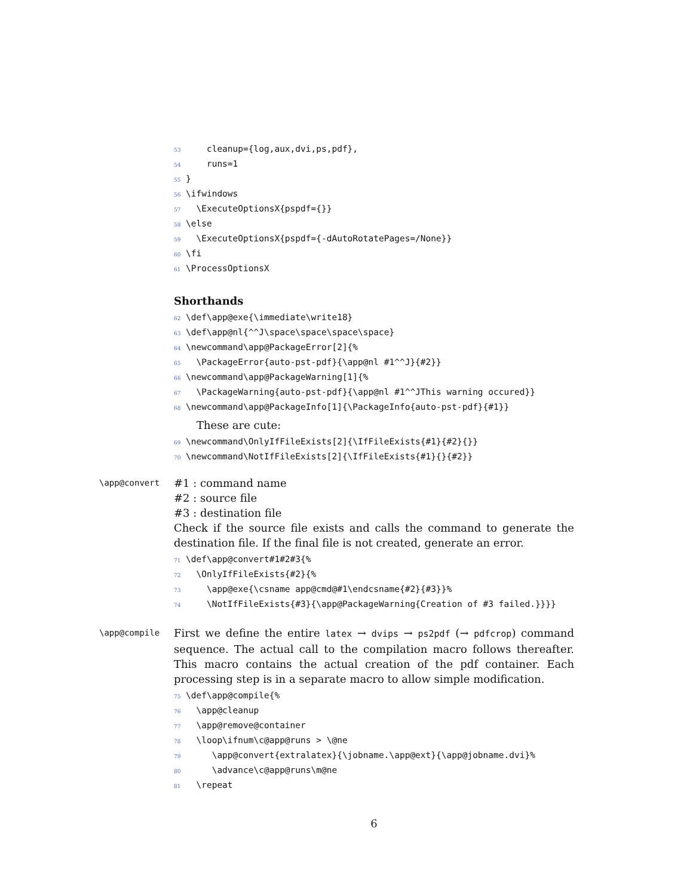53 cleanup={log,aux,dvi,ps,pdf}, 54 runs=1 55 } 56 \ifwindows 57 \ExecuteOptionsX{pspdf={}} 58 \else 59 \ExecuteOptionsX{pspdf={-dAutoRotatePages=/None}} 60 \fi 61 \ProcessOptionsX
Shorthands
62 \def\app@exe{\immediate\write18} 63 \def\app@nl{^^J\space\space\space\space} 64 \newcommand\app@PackageError[2]{% 65 \PackageError{auto-pst-pdf}{\app@nl #1^^J}{#2}} 66 \newcommand\app@PackageWarning[1]{% 67 \PackageWarning{auto-pst-pdf}{\app@nl #1^^JThis warning occured}} 68 \newcommand\app@PackageInfo[1]{\PackageInfo{auto-pst-pdf}{#1}}
These are cute:
69 \newcommand\OnlyIfFileExists[2]{\IfFileExists{#1}{#2}{}} 70 \newcommand\NotIfFileExists[2]{\IfFileExists{#1}{}{#2}}
\app@convert
#1 : command name
#2 : source file
#3 : destination file
Check if the source file exists and calls the command to generate the destination file. If the final file is not created, generate an error.
71 \def\app@convert#1#2#3{% 72 \OnlyIfFileExists{#2}{% 73 \app@exe{\csname app@cmd@#1\endcsname{#2}{#3}}% 74 \NotIfFileExists{#3}{\app@PackageWarning{Creation of #3 failed.}}}}
\app@compile
First we define the entire latex → dvips → ps2pdf (→ pdfcrop) command sequence. The actual call to the compilation macro follows thereafter. This macro contains the actual creation of the pdf container. Each processing step is in a separate macro to allow simple modification.
75 \def\app@compile{% 76 \app@cleanup 77 \app@remove@container 78 \loop\ifnum\c@app@runs > \@ne 79 \app@convert{extralatex}{\jobname.\app@ext}{\app@jobname.dvi}% 80 \advance\c@app@runs\m@ne 81 \repeat
6